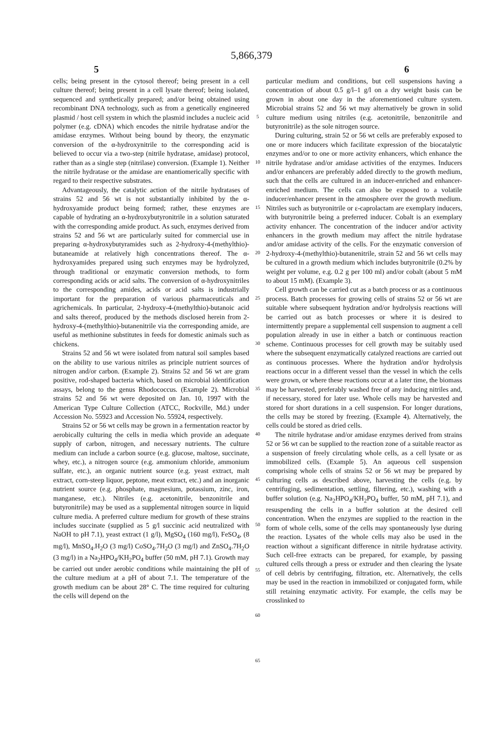5,866,379
5 6
cells; being present in the cytosol thereof; being present in a cell culture thereof; being present in a cell lysate thereof; being isolated, sequenced and synthetically prepared; and/or being obtained using recombinant DNA technology, such as from a genetically engineered plasmid / host cell system in which the plasmid includes a nucleic acid polymer (e.g. cDNA) which encodes the nitrile hydratase and/or the amidase enzymes. Without being bound by theory, the enzymatic conversion of the α-hydroxynitrile to the corresponding acid is believed to occur via a two-step (nitrile hydratase, amidase) protocol, rather than as a single step (nitrilase) conversion. (Example 1). Neither the nitrile hydratase or the amidase are enantiomerically specific with regard to their respective substrates.
Advantageously, the catalytic action of the nitrile hydratases of strains 52 and 56 wt is not substantially inhibited by the α-hydroxyamide product being formed; rather, these enzymes are capable of hydrating an α-hydroxybutyronitrile in a solution saturated with the corresponding amide product. As such, enzymes derived from strains 52 and 56 wt are particularly suited for commercial use in preparing α-hydroxybutyramides such as 2-hydroxy-4-(methylthio)-butaneamide at relatively high concentrations thereof. The α-hydroxyamides prepared using such enzymes may be hydrolyzed, through traditional or enzymatic conversion methods, to form corresponding acids or acid salts. The conversion of α-hydroxynitriles to the corresponding amides, acids or acid salts is industrially important for the preparation of various pharmaceuticals and agrichemicals. In particular, 2-hydroxy-4-(methylthio)-butanoic acid and salts thereof, produced by the methods disclosed herein from 2-hydroxy-4-(methylthio)-butanenitrile via the corresponding amide, are useful as methionine substitutes in feeds for domestic animals such as chickens.
Strains 52 and 56 wt were isolated from natural soil samples based on the ability to use various nitriles as principle nutrient sources of nitrogen and/or carbon. (Example 2). Strains 52 and 56 wt are gram positive, rod-shaped bacteria which, based on microbial identification assays, belong to the genus Rhodococcus. (Example 2). Microbial strains 52 and 56 wt were deposited on Jan. 10, 1997 with the American Type Culture Collection (ATCC, Rockville, Md.) under Accession No. 55923 and Accession No. 55924, respectively.
Strains 52 or 56 wt cells may be grown in a fermentation reactor by aerobically culturing the cells in media which provide an adequate supply of carbon, nitrogen, and necessary nutrients. The culture medium can include a carbon source (e.g. glucose, maltose, succinate, whey, etc.), a nitrogen source (e.g. ammonium chloride, ammonium sulfate, etc.), an organic nutrient source (e.g. yeast extract, malt extract, corn-steep liquor, peptone, meat extract, etc.) and an inorganic nutrient source (e.g. phosphate, magnesium, potassium, zinc, iron, manganese, etc.). Nitriles (e.g. acetonitrile, benzonitrile and butyronitrile) may be used as a supplemental nitrogen source in liquid culture media. A preferred culture medium for growth of these strains includes succinate (supplied as 5 g/l succinic acid neutralized with NaOH to pH 7.1), yeast extract (1 g/l), MgSO<sub>4</sub> (160 mg/l), FeSO<sub>4</sub>, (8 mg/l), MnSO<sub>4</sub>.H<sub>2</sub>O (3 mg/l) CoSO<sub>4</sub>.7H<sub>2</sub>O (3 mg/l) and ZnSO<sub>4</sub>.7H<sub>2</sub>O (3 mg/l) in a Na<sub>2</sub>HPO<sub>4</sub>/KH<sub>2</sub>PO<sub>4</sub> buffer (50 mM, pH 7.1). Growth may be carried out under aerobic conditions while maintaining the pH of the culture medium at a pH of about 7.1. The temperature of the growth medium can be about 28° C. The time required for culturing the cells will depend on the
5
10
15
20
25
30
35
40
45
50
55
60
65
particular medium and conditions, but cell suspensions having a concentration of about 0.5 g/l–1 g/l on a dry weight basis can be grown in about one day in the aforementioned culture system. Microbial strains 52 and 56 wt may alternatively be grown in solid culture medium using nitriles (e.g. acetonitrile, benzonitrile and butyronitrile) as the sole nitrogen source.
During culturing, strain 52 or 56 wt cells are preferably exposed to one or more inducers which facilitate expression of the biocatalytic enzymes and/or to one or more activity enhancers, which enhance the nitrile hydratase and/or amidase activities of the enzymes. Inducers and/or enhancers are preferably added directly to the growth medium, such that the cells are cultured in an inducer-enriched and enhancer-enriched medium. The cells can also be exposed to a volatile inducer/enhancer present in the atmosphere over the growth medium. Nitriles such as butyronitrile or ε-caprolactam are exemplary inducers, with butyronitrile being a preferred inducer. Cobalt is an exemplary activity enhancer. The concentration of the inducer and/or activity enhancers in the growth medium may affect the nitrile hydratase and/or amidase activity of the cells. For the enzymatic conversion of 2-hydroxy-4-(methylthio)-butanenitrile, strain 52 and 56 wt cells may be cultured in a growth medium which includes butyronitrile (0.2% by weight per volume, e.g. 0.2 g per 100 ml) and/or cobalt (about 5 mM to about 15 mM). (Example 3).
Cell growth can be carried cut as a batch process or as a continuous process. Batch processes for growing cells of strains 52 or 56 wt are suitable where subsequent hydration and/or hydrolysis reactions will be carried out as batch processes or where it is desired to intermittently prepare a supplemental cell suspension to augment a cell population already in use in either a batch or continuous reaction scheme. Continuous processes for cell growth may be suitably used where the subsequent enzymatically catalyzed reactions are carried out as continuous processes. Where the hydration and/or hydrolysis reactions occur in a different vessel than the vessel in which the cells were grown, or where these reactions occur at a later time, the biomass may be harvested, preferably washed free of any inducing nitriles and, if necessary, stored for later use. Whole cells may be harvested and stored for short durations in a cell suspension. For longer durations, the cells may be stored by freezing. (Example 4). Alternatively, the cells could be stored as dried cells.
The nitrile hydratase and/or amidase enzymes derived from strains 52 or 56 wt can be supplied to the reaction zone of a suitable reactor as a suspension of freely circulating whole cells, as a cell lysate or as immobilized cells. (Example 5). An aqueous cell suspension comprising whole cells of strains 52 or 56 wt may be prepared by culturing cells as described above, harvesting the cells (e.g. by centrifuging, sedimentation, settling, filtering, etc.), washing with a buffer solution (e.g. Na<sub>2</sub>HPO<sub>4</sub>/KH<sub>2</sub>PO<sub>4</sub> buffer, 50 mM, pH 7.1), and resuspending the cells in a buffer solution at the desired cell concentration. When the enzymes are supplied to the reaction in the form of whole cells, some of the cells may spontaneously lyse during the reaction. Lysates of the whole cells may also be used in the reaction without a significant difference in nitrile hydratase activity. Such cell-free extracts can be prepared, for example, by passing cultured cells through a press or extruder and then clearing the lysate of cell debris by centrifuging, filtration, etc. Alternatively, the cells may be used in the reaction in immobilized or conjugated form, while still retaining enzymatic activity. For example, the cells may be crosslinked to